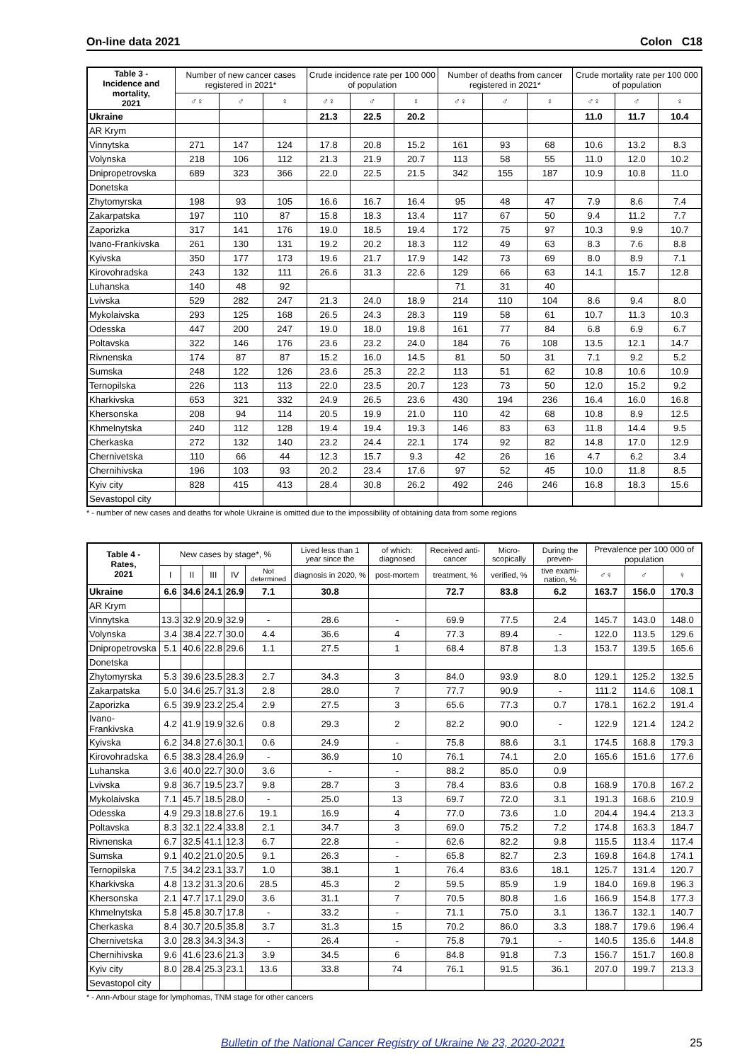On-line data 2021 Colon C18
| Table 3 - Incidence and mortality, 2021 | Number of new cancer cases registered in 2021* | | | Crude incidence rate per 100 000 of population | | | Number of deaths from cancer registered in 2021* | | | Crude mortality rate per 100 000 of population | | |
| --- | --- | --- | --- | --- | --- | --- | --- | --- | --- | --- | --- | --- |
| | ♂♀ | ♂ | ♀ | ♂♀ | ♂ | ♀ | ♂♀ | ♂ | ♀ | ♂♀ | ♂ | ♀ |
| Ukraine | | | | 21.3 | 22.5 | 20.2 | | | | 11.0 | 11.7 | 10.4 |
| AR Krym | | | | | | | | | | | | |
| Vinnytska | 271 | 147 | 124 | 17.8 | 20.8 | 15.2 | 161 | 93 | 68 | 10.6 | 13.2 | 8.3 |
| Volynska | 218 | 106 | 112 | 21.3 | 21.9 | 20.7 | 113 | 58 | 55 | 11.0 | 12.0 | 10.2 |
| Dnipropetrovska | 689 | 323 | 366 | 22.0 | 22.5 | 21.5 | 342 | 155 | 187 | 10.9 | 10.8 | 11.0 |
| Donetska | | | | | | | | | | | | |
| Zhytomyrska | 198 | 93 | 105 | 16.6 | 16.7 | 16.4 | 95 | 48 | 47 | 7.9 | 8.6 | 7.4 |
| Zakarpatska | 197 | 110 | 87 | 15.8 | 18.3 | 13.4 | 117 | 67 | 50 | 9.4 | 11.2 | 7.7 |
| Zaporizka | 317 | 141 | 176 | 19.0 | 18.5 | 19.4 | 172 | 75 | 97 | 10.3 | 9.9 | 10.7 |
| Ivano-Frankivska | 261 | 130 | 131 | 19.2 | 20.2 | 18.3 | 112 | 49 | 63 | 8.3 | 7.6 | 8.8 |
| Kyivska | 350 | 177 | 173 | 19.6 | 21.7 | 17.9 | 142 | 73 | 69 | 8.0 | 8.9 | 7.1 |
| Kirovohradska | 243 | 132 | 111 | 26.6 | 31.3 | 22.6 | 129 | 66 | 63 | 14.1 | 15.7 | 12.8 |
| Luhanska | 140 | 48 | 92 | | | | 71 | 31 | 40 | | | |
| Lvivska | 529 | 282 | 247 | 21.3 | 24.0 | 18.9 | 214 | 110 | 104 | 8.6 | 9.4 | 8.0 |
| Mykolaivska | 293 | 125 | 168 | 26.5 | 24.3 | 28.3 | 119 | 58 | 61 | 10.7 | 11.3 | 10.3 |
| Odesska | 447 | 200 | 247 | 19.0 | 18.0 | 19.8 | 161 | 77 | 84 | 6.8 | 6.9 | 6.7 |
| Poltavska | 322 | 146 | 176 | 23.6 | 23.2 | 24.0 | 184 | 76 | 108 | 13.5 | 12.1 | 14.7 |
| Rivnenska | 174 | 87 | 87 | 15.2 | 16.0 | 14.5 | 81 | 50 | 31 | 7.1 | 9.2 | 5.2 |
| Sumska | 248 | 122 | 126 | 23.6 | 25.3 | 22.2 | 113 | 51 | 62 | 10.8 | 10.6 | 10.9 |
| Ternopilska | 226 | 113 | 113 | 22.0 | 23.5 | 20.7 | 123 | 73 | 50 | 12.0 | 15.2 | 9.2 |
| Kharkivska | 653 | 321 | 332 | 24.9 | 26.5 | 23.6 | 430 | 194 | 236 | 16.4 | 16.0 | 16.8 |
| Khersonska | 208 | 94 | 114 | 20.5 | 19.9 | 21.0 | 110 | 42 | 68 | 10.8 | 8.9 | 12.5 |
| Khmelnytska | 240 | 112 | 128 | 19.4 | 19.4 | 19.3 | 146 | 83 | 63 | 11.8 | 14.4 | 9.5 |
| Cherkaska | 272 | 132 | 140 | 23.2 | 24.4 | 22.1 | 174 | 92 | 82 | 14.8 | 17.0 | 12.9 |
| Chernivetska | 110 | 66 | 44 | 12.3 | 15.7 | 9.3 | 42 | 26 | 16 | 4.7 | 6.2 | 3.4 |
| Chernihivska | 196 | 103 | 93 | 20.2 | 23.4 | 17.6 | 97 | 52 | 45 | 10.0 | 11.8 | 8.5 |
| Kyiv city | 828 | 415 | 413 | 28.4 | 30.8 | 26.2 | 492 | 246 | 246 | 16.8 | 18.3 | 15.6 |
| Sevastopol city | | | | | | | | | | | | |
* - number of new cases and deaths for whole Ukraine is omitted due to the impossibility of obtaining data from some regions
| Table 4 - Rates, 2021 | New cases by stage*, % | | | | | Lived less than 1 year since the | of which: diagnosed | Received anti-cancer | Micro-scopically | During the preven- | Prevalence per 100 000 of population | | |
| --- | --- | --- | --- | --- | --- | --- | --- | --- | --- | --- | --- | --- | --- |
| | I | II | III | IV | Not determined | diagnosis in 2020, % | post-mortem | treatment, % | verified, % | tive exami-nation, % | ♂♀ | ♂ | ♀ |
| Ukraine | 6.6 | 34.6 | 24.1 | 26.9 | 7.1 | 30.8 | | 72.7 | 83.8 | 6.2 | 163.7 | 156.0 | 170.3 |
| AR Krym | | | | | | | | | | | | | |
| Vinnytska | 13.3 | 32.9 | 20.9 | 32.9 | - | 28.6 | - | 69.9 | 77.5 | 2.4 | 145.7 | 143.0 | 148.0 |
| Volynska | 3.4 | 38.4 | 22.7 | 30.0 | 4.4 | 36.6 | 4 | 77.3 | 89.4 | - | 122.0 | 113.5 | 129.6 |
| Dnipropetrovska | 5.1 | 40.6 | 22.8 | 29.6 | 1.1 | 27.5 | 1 | 68.4 | 87.8 | 1.3 | 153.7 | 139.5 | 165.6 |
| Donetska | | | | | | | | | | | | | |
| Zhytomyrska | 5.3 | 39.6 | 23.5 | 28.3 | 2.7 | 34.3 | 3 | 84.0 | 93.9 | 8.0 | 129.1 | 125.2 | 132.5 |
| Zakarpatska | 5.0 | 34.6 | 25.7 | 31.3 | 2.8 | 28.0 | 7 | 77.7 | 90.9 | - | 111.2 | 114.6 | 108.1 |
| Zaporizka | 6.5 | 39.9 | 23.2 | 25.4 | 2.9 | 27.5 | 3 | 65.6 | 77.3 | 0.7 | 178.1 | 162.2 | 191.4 |
| Ivano-Frankivska | 4.2 | 41.9 | 19.9 | 32.6 | 0.8 | 29.3 | 2 | 82.2 | 90.0 | - | 122.9 | 121.4 | 124.2 |
| Kyivska | 6.2 | 34.8 | 27.6 | 30.1 | 0.6 | 24.9 | - | 75.8 | 88.6 | 3.1 | 174.5 | 168.8 | 179.3 |
| Kirovohradska | 6.5 | 38.3 | 28.4 | 26.9 | - | 36.9 | 10 | 76.1 | 74.1 | 2.0 | 165.6 | 151.6 | 177.6 |
| Luhanska | 3.6 | 40.0 | 22.7 | 30.0 | 3.6 | - | - | 88.2 | 85.0 | 0.9 | | | |
| Lvivska | 9.8 | 36.7 | 19.5 | 23.7 | 9.8 | 28.7 | 3 | 78.4 | 83.6 | 0.8 | 168.9 | 170.8 | 167.2 |
| Mykolaivska | 7.1 | 45.7 | 18.5 | 28.0 | - | 25.0 | 13 | 69.7 | 72.0 | 3.1 | 191.3 | 168.6 | 210.9 |
| Odesska | 4.9 | 29.3 | 18.8 | 27.6 | 19.1 | 16.9 | 4 | 77.0 | 73.6 | 1.0 | 204.4 | 194.4 | 213.3 |
| Poltavska | 8.3 | 32.1 | 22.4 | 33.8 | 2.1 | 34.7 | 3 | 69.0 | 75.2 | 7.2 | 174.8 | 163.3 | 184.7 |
| Rivnenska | 6.7 | 32.5 | 41.1 | 12.3 | 6.7 | 22.8 | - | 62.6 | 82.2 | 9.8 | 115.5 | 113.4 | 117.4 |
| Sumska | 9.1 | 40.2 | 21.0 | 20.5 | 9.1 | 26.3 | - | 65.8 | 82.7 | 2.3 | 169.8 | 164.8 | 174.1 |
| Ternopilska | 7.5 | 34.2 | 23.1 | 33.7 | 1.0 | 38.1 | 1 | 76.4 | 83.6 | 18.1 | 125.7 | 131.4 | 120.7 |
| Kharkivska | 4.8 | 13.2 | 31.3 | 20.6 | 28.5 | 45.3 | 2 | 59.5 | 85.9 | 1.9 | 184.0 | 169.8 | 196.3 |
| Khersonska | 2.1 | 47.7 | 17.1 | 29.0 | 3.6 | 31.1 | 7 | 70.5 | 80.8 | 1.6 | 166.9 | 154.8 | 177.3 |
| Khmelnytska | 5.8 | 45.8 | 30.7 | 17.8 | - | 33.2 | - | 71.1 | 75.0 | 3.1 | 136.7 | 132.1 | 140.7 |
| Cherkaska | 8.4 | 30.7 | 20.5 | 35.8 | 3.7 | 31.3 | 15 | 70.2 | 86.0 | 3.3 | 188.7 | 179.6 | 196.4 |
| Chernivetska | 3.0 | 28.3 | 34.3 | 34.3 | - | 26.4 | - | 75.8 | 79.1 | - | 140.5 | 135.6 | 144.8 |
| Chernihivska | 9.6 | 41.6 | 23.6 | 21.3 | 3.9 | 34.5 | 6 | 84.8 | 91.8 | 7.3 | 156.7 | 151.7 | 160.8 |
| Kyiv city | 8.0 | 28.4 | 25.3 | 23.1 | 13.6 | 33.8 | 74 | 76.1 | 91.5 | 36.1 | 207.0 | 199.7 | 213.3 |
| Sevastopol city | | | | | | | | | | | | | |
* - Ann-Arbour stage for lymphomas, TNM stage for other cancers
Bulletin of the National Cancer Registry of Ukraine № 23, 2020-2021 25